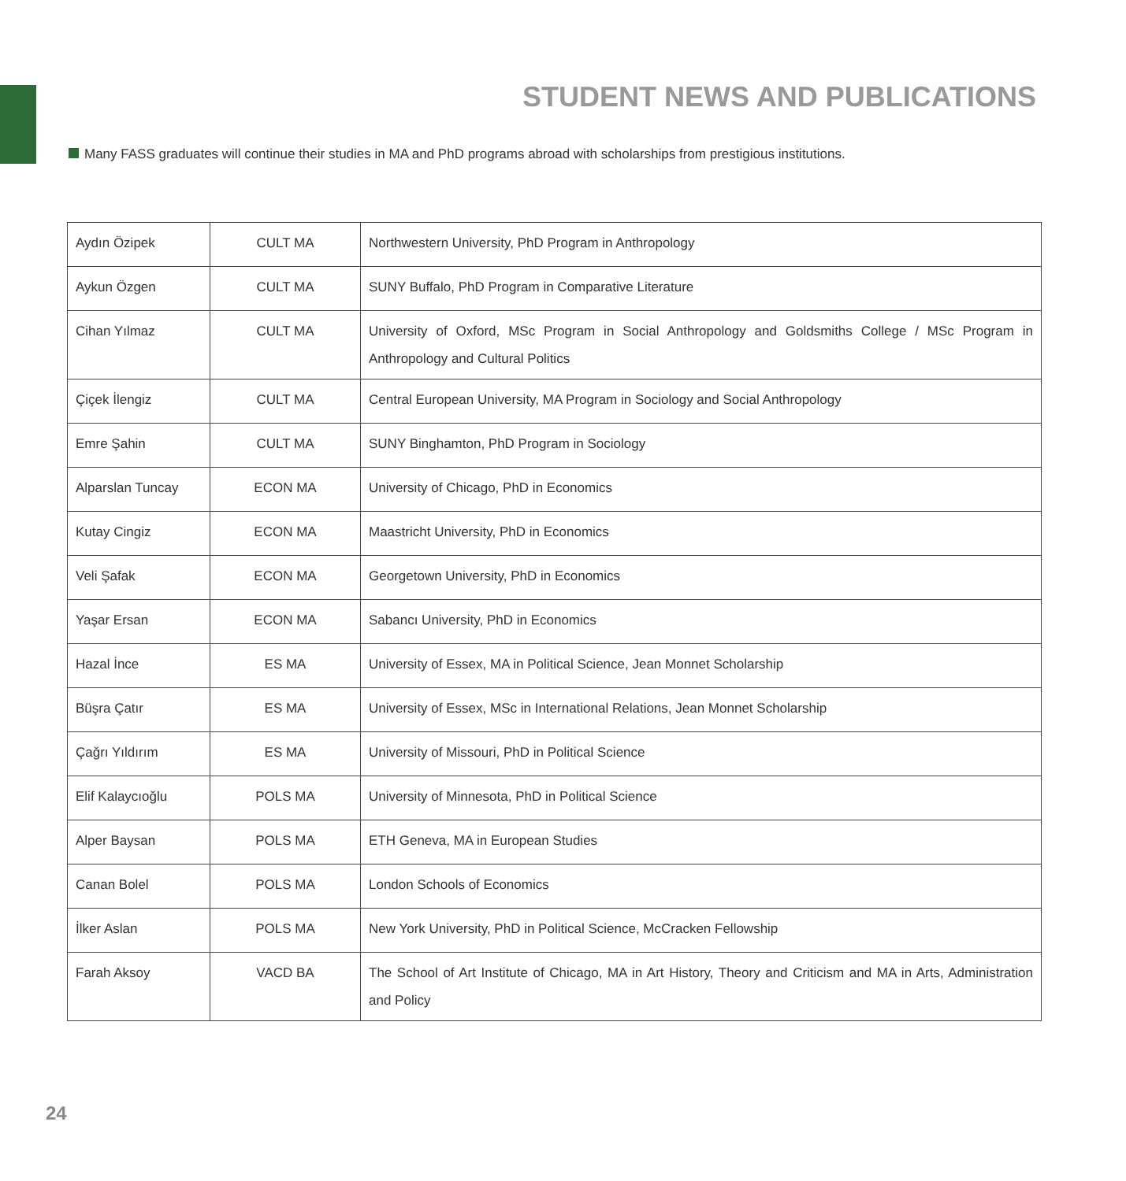STUDENT NEWS AND PUBLICATIONS
Many FASS graduates will continue their studies in MA and PhD programs abroad with scholarships from prestigious institutions.
| Aydın Özipek | CULT MA | Northwestern University, PhD Program in Anthropology |
| Aykun Özgen | CULT MA | SUNY Buffalo, PhD Program in Comparative Literature |
| Cihan Yılmaz | CULT MA | University of Oxford, MSc Program in Social Anthropology and Goldsmiths College / MSc Program in Anthropology and Cultural Politics |
| Çiçek İlengiz | CULT MA | Central European University, MA Program in Sociology and Social Anthropology |
| Emre Şahin | CULT MA | SUNY Binghamton, PhD Program in Sociology |
| Alparslan Tuncay | ECON MA | University of Chicago, PhD in Economics |
| Kutay Cingiz | ECON MA | Maastricht University, PhD in Economics |
| Veli Şafak | ECON MA | Georgetown University, PhD in Economics |
| Yaşar Ersan | ECON MA | Sabancı University, PhD in Economics |
| Hazal İnce | ES MA | University of Essex, MA in Political Science, Jean Monnet Scholarship |
| Büşra Çatır | ES MA | University of Essex, MSc in International Relations, Jean Monnet Scholarship |
| Çağrı Yıldırım | ES MA | University of Missouri, PhD in Political Science |
| Elif Kalaycıoğlu | POLS MA | University of Minnesota, PhD in Political Science |
| Alper Baysan | POLS MA | ETH Geneva, MA in European Studies |
| Canan Bolel | POLS MA | London Schools of Economics |
| İlker Aslan | POLS MA | New York University, PhD in Political Science, McCracken Fellowship |
| Farah Aksoy | VACD BA | The School of Art Institute of Chicago, MA in Art History, Theory and Criticism and MA in Arts, Administration and Policy |
24